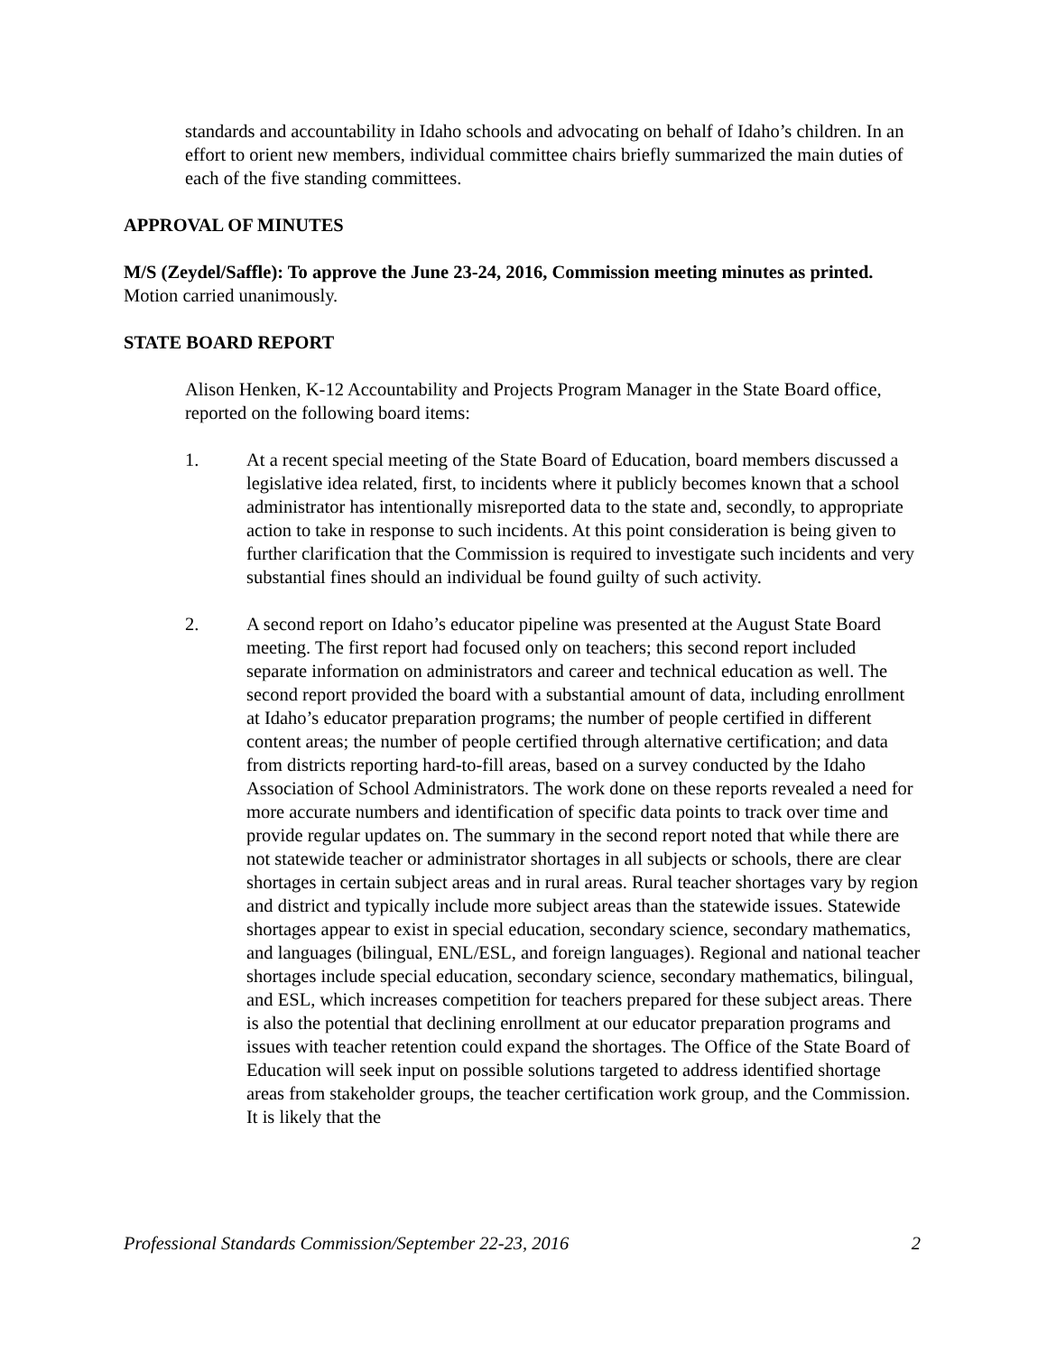standards and accountability in Idaho schools and advocating on behalf of Idaho’s children. In an effort to orient new members, individual committee chairs briefly summarized the main duties of each of the five standing committees.
APPROVAL OF MINUTES
M/S (Zeydel/Saffle): To approve the June 23-24, 2016, Commission meeting minutes as printed. Motion carried unanimously.
STATE BOARD REPORT
Alison Henken, K-12 Accountability and Projects Program Manager in the State Board office, reported on the following board items:
1. At a recent special meeting of the State Board of Education, board members discussed a legislative idea related, first, to incidents where it publicly becomes known that a school administrator has intentionally misreported data to the state and, secondly, to appropriate action to take in response to such incidents. At this point consideration is being given to further clarification that the Commission is required to investigate such incidents and very substantial fines should an individual be found guilty of such activity.
2. A second report on Idaho’s educator pipeline was presented at the August State Board meeting. The first report had focused only on teachers; this second report included separate information on administrators and career and technical education as well. The second report provided the board with a substantial amount of data, including enrollment at Idaho’s educator preparation programs; the number of people certified in different content areas; the number of people certified through alternative certification; and data from districts reporting hard-to-fill areas, based on a survey conducted by the Idaho Association of School Administrators. The work done on these reports revealed a need for more accurate numbers and identification of specific data points to track over time and provide regular updates on. The summary in the second report noted that while there are not statewide teacher or administrator shortages in all subjects or schools, there are clear shortages in certain subject areas and in rural areas. Rural teacher shortages vary by region and district and typically include more subject areas than the statewide issues. Statewide shortages appear to exist in special education, secondary science, secondary mathematics, and languages (bilingual, ENL/ESL, and foreign languages). Regional and national teacher shortages include special education, secondary science, secondary mathematics, bilingual, and ESL, which increases competition for teachers prepared for these subject areas. There is also the potential that declining enrollment at our educator preparation programs and issues with teacher retention could expand the shortages. The Office of the State Board of Education will seek input on possible solutions targeted to address identified shortage areas from stakeholder groups, the teacher certification work group, and the Commission. It is likely that the
Professional Standards Commission/September 22-23, 2016 2